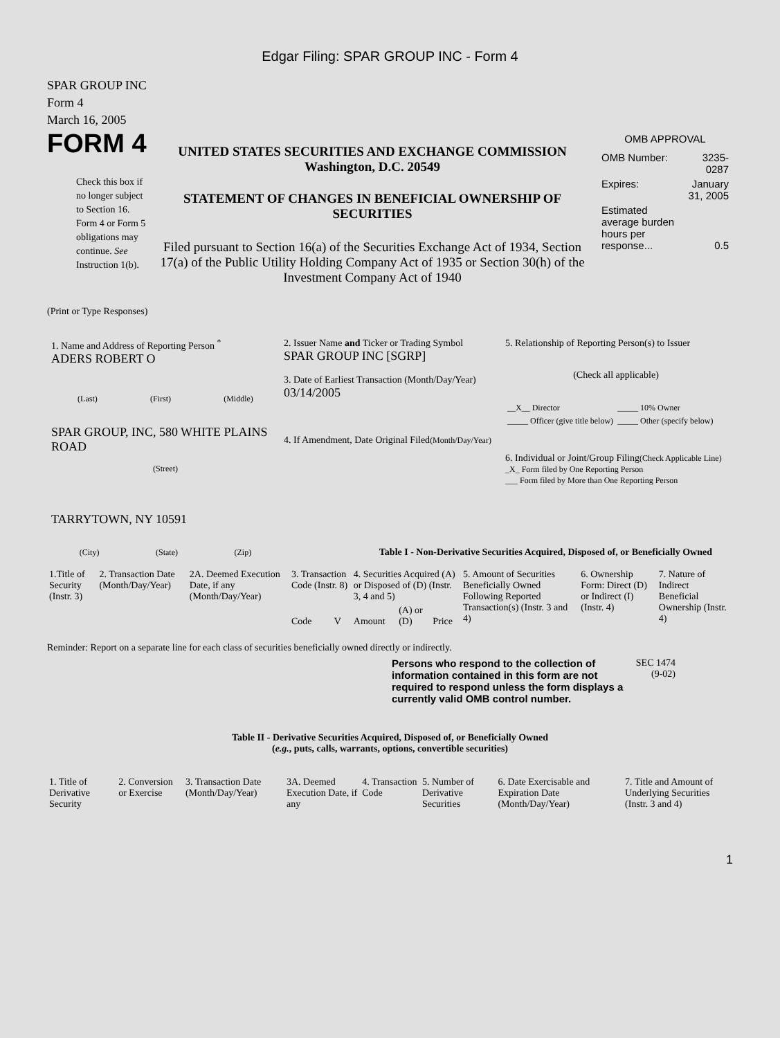Edgar Filing: SPAR GROUP INC - Form 4
SPAR GROUP INC
Form 4
March 16, 2005
FORM 4
Check this box if no longer subject to Section 16. Form 4 or Form 5 obligations may continue. See Instruction 1(b).
UNITED STATES SECURITIES AND EXCHANGE COMMISSION
Washington, D.C. 20549
STATEMENT OF CHANGES IN BENEFICIAL OWNERSHIP OF SECURITIES
Filed pursuant to Section 16(a) of the Securities Exchange Act of 1934, Section 17(a) of the Public Utility Holding Company Act of 1935 or Section 30(h) of the Investment Company Act of 1940
OMB APPROVAL
| OMB Number: | 3235-0287 |
| Expires: | January 31, 2005 |
| Estimated average burden hours per response... | 0.5 |
(Print or Type Responses)
1. Name and Address of Reporting Person <sup>*</sup>
ADERS ROBERT O
(Last) (First) (Middle)
SPAR GROUP, INC, 580 WHITE PLAINS ROAD
(Street)
TARRYTOWN, NY 10591
(City) (State) (Zip)
2. Issuer Name and Ticker or Trading Symbol
SPAR GROUP INC [SGRP]
3. Date of Earliest Transaction (Month/Day/Year)
03/14/2005
4. If Amendment, Date Original Filed(Month/Day/Year)
5. Relationship of Reporting Person(s) to Issuer
(Check all applicable)
| __X__ Director | _____ 10% Owner |
| _____ Officer (give title below) | _____ Other (specify below) |
6. Individual or Joint/Group Filing(Check Applicable Line)
_X_ Form filed by One Reporting Person
___ Form filed by More than One Reporting Person
Table I - Non-Derivative Securities Acquired, Disposed of, or Beneficially Owned
| 1.Title of Security (Instr. 3) | 2. Transaction Date (Month/Day/Year) | 2A. Deemed Execution Date, if any (Month/Day/Year) | 3. Transaction Code (Instr. 8) | | 4. Securities Acquired (A) or Disposed of (D) (Instr. 3, 4 and 5) | | | 5. Amount of Securities Beneficially Owned Following Reported Transaction(s) (Instr. 3 and 4) | 6. Ownership Form: Direct (D) or Indirect (I) (Instr. 4) | 7. Nature of Indirect Beneficial Ownership (Instr. 4) |
| --- | --- | --- | --- | --- | --- | --- | --- | --- | --- | --- |
| | | | Code | V | Amount | (A) or (D) | Price | | | |
Reminder: Report on a separate line for each class of securities beneficially owned directly or indirectly.
Persons who respond to the collection of information contained in this form are not required to respond unless the form displays a currently valid OMB control number.
SEC 1474 (9-02)
Table II - Derivative Securities Acquired, Disposed of, or Beneficially Owned
(e.g., puts, calls, warrants, options, convertible securities)
| 1. Title of Derivative Security | 2. Conversion or Exercise | 3. Transaction Date (Month/Day/Year) | 3A. Deemed Execution Date, if any | 4. Transaction Code | 5. Number of Derivative Securities | 6. Date Exercisable and Expiration Date (Month/Day/Year) | 7. Title and Amount of Underlying Securities (Instr. 3 and 4) |
| --- | --- | --- | --- | --- | --- | --- | --- |
1